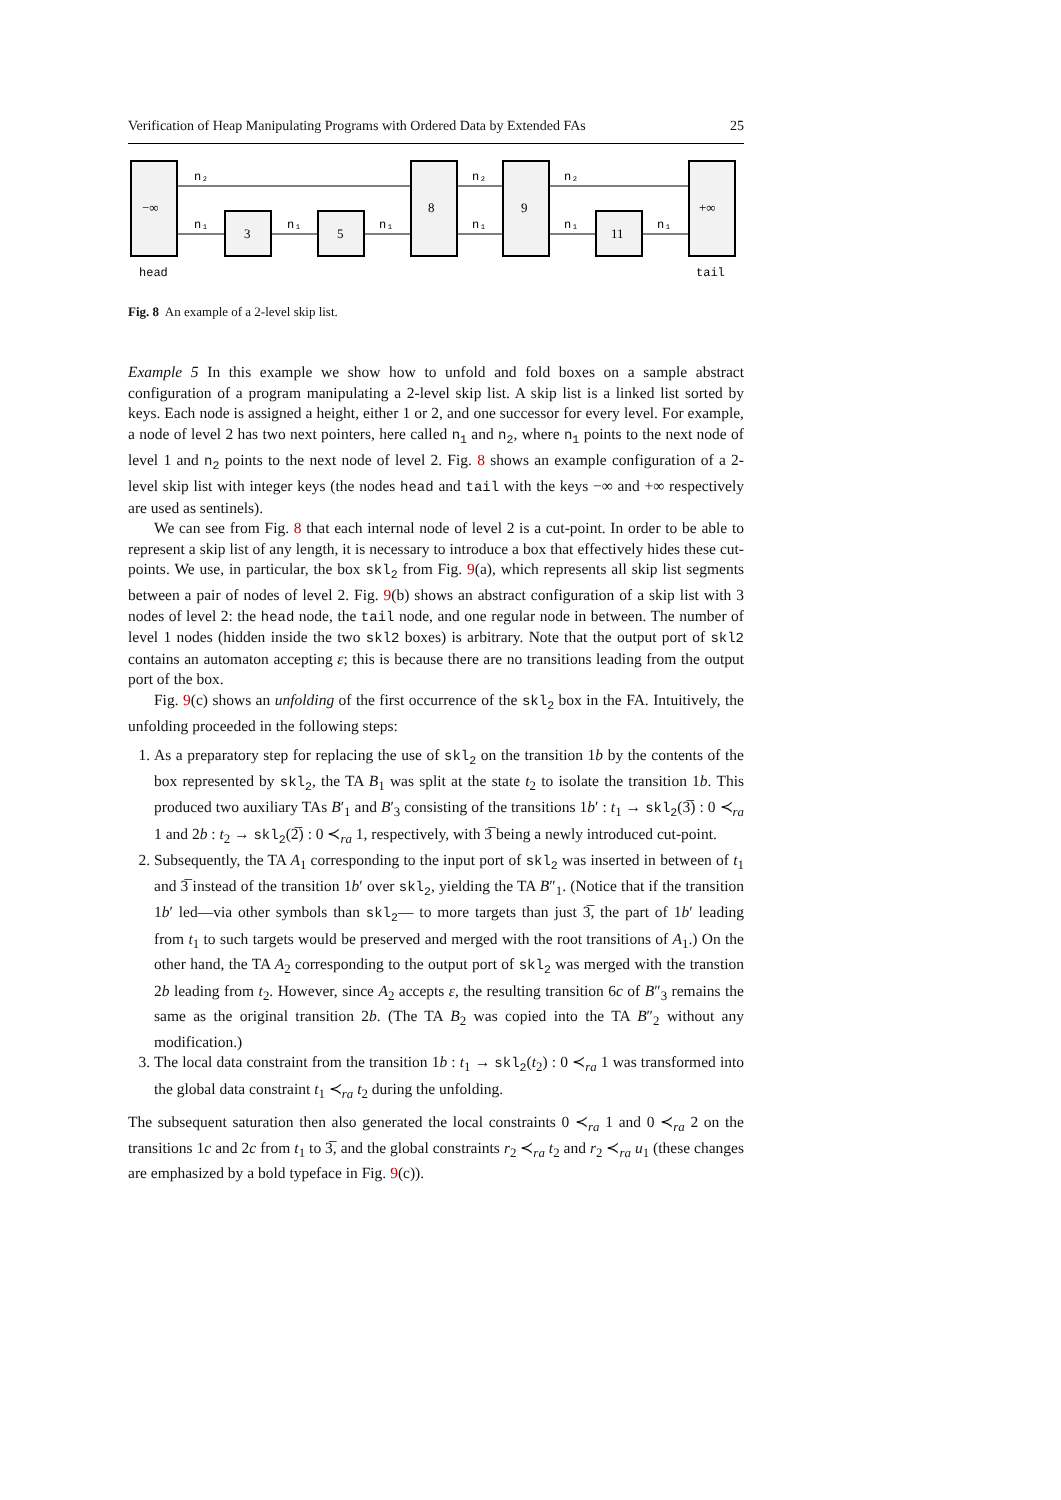Verification of Heap Manipulating Programs with Ordered Data by Extended FAs 25
−∞
3
5
8
9
11
+∞
n₂
n₂
n₂
n₁
n₁
n₁
n₁
n₁
n₁
head
tail
Fig. 8 An example of a 2-level skip list.
Example 5 In this example we show how to unfold and fold boxes on a sample abstract configuration of a program manipulating a 2-level skip list. A skip list is a linked list sorted by keys. Each node is assigned a height, either 1 or 2, and one successor for every level. For example, a node of level 2 has two next pointers, here called n<sub>1</sub> and n<sub>2</sub>, where n<sub>1</sub> points to the next node of level 1 and n<sub>2</sub> points to the next node of level 2. Fig. 8 shows an example configuration of a 2-level skip list with integer keys (the nodes head and tail with the keys −∞ and +∞ respectively are used as sentinels).
We can see from Fig. 8 that each internal node of level 2 is a cut-point. In order to be able to represent a skip list of any length, it is necessary to introduce a box that effectively hides these cut-points. We use, in particular, the box skl<sub>2</sub> from Fig. 9(a), which represents all skip list segments between a pair of nodes of level 2. Fig. 9(b) shows an abstract configuration of a skip list with 3 nodes of level 2: the head node, the tail node, and one regular node in between. The number of level 1 nodes (hidden inside the two skl2 boxes) is arbitrary. Note that the output port of skl2 contains an automaton accepting ε; this is because there are no transitions leading from the output port of the box.
Fig. 9(c) shows an unfolding of the first occurrence of the skl<sub>2</sub> box in the FA. Intuitively, the unfolding proceeded in the following steps:
1. As a preparatory step for replacing the use of skl<sub>2</sub> on the transition 1b by the contents of the box represented by skl<sub>2</sub>, the TA B<sub>1</sub> was split at the state t<sub>2</sub> to isolate the transition 1b. This produced two auxiliary TAs B′<sub>1</sub> and B′<sub>3</sub> consisting of the transitions 1b′ : t<sub>1</sub> → skl<sub>2</sub>(3̅) : 0 ≺<sub>ra</sub> 1 and 2b : t<sub>2</sub> → skl<sub>2</sub>(2̅) : 0 ≺<sub>ra</sub> 1, respectively, with 3̅ being a newly introduced cut-point.
2. Subsequently, the TA A<sub>1</sub> corresponding to the input port of skl<sub>2</sub> was inserted in between of t<sub>1</sub> and 3̅ instead of the transition 1b′ over skl<sub>2</sub>, yielding the TA B″<sub>1</sub>. (Notice that if the transition 1b′ led—via other symbols than skl<sub>2</sub>— to more targets than just 3̅, the part of 1b′ leading from t<sub>1</sub> to such targets would be preserved and merged with the root transitions of A<sub>1</sub>.) On the other hand, the TA A<sub>2</sub> corresponding to the output port of skl<sub>2</sub> was merged with the transtion 2b leading from t<sub>2</sub>. However, since A<sub>2</sub> accepts ε, the resulting transition 6c of B″<sub>3</sub> remains the same as the original transition 2b. (The TA B<sub>2</sub> was copied into the TA B″<sub>2</sub> without any modification.)
3. The local data constraint from the transition 1b : t<sub>1</sub> → skl<sub>2</sub>(t<sub>2</sub>) : 0 ≺<sub>ra</sub> 1 was transformed into the global data constraint t<sub>1</sub> ≺<sub>ra</sub> t<sub>2</sub> during the unfolding.
The subsequent saturation then also generated the local constraints 0 ≺<sub>ra</sub> 1 and 0 ≺<sub>ra</sub> 2 on the transitions 1c and 2c from t<sub>1</sub> to 3̅, and the global constraints r<sub>2</sub> ≺<sub>ra</sub> t<sub>2</sub> and r<sub>2</sub> ≺<sub>ra</sub> u<sub>1</sub> (these changes are emphasized by a bold typeface in Fig. 9(c)).